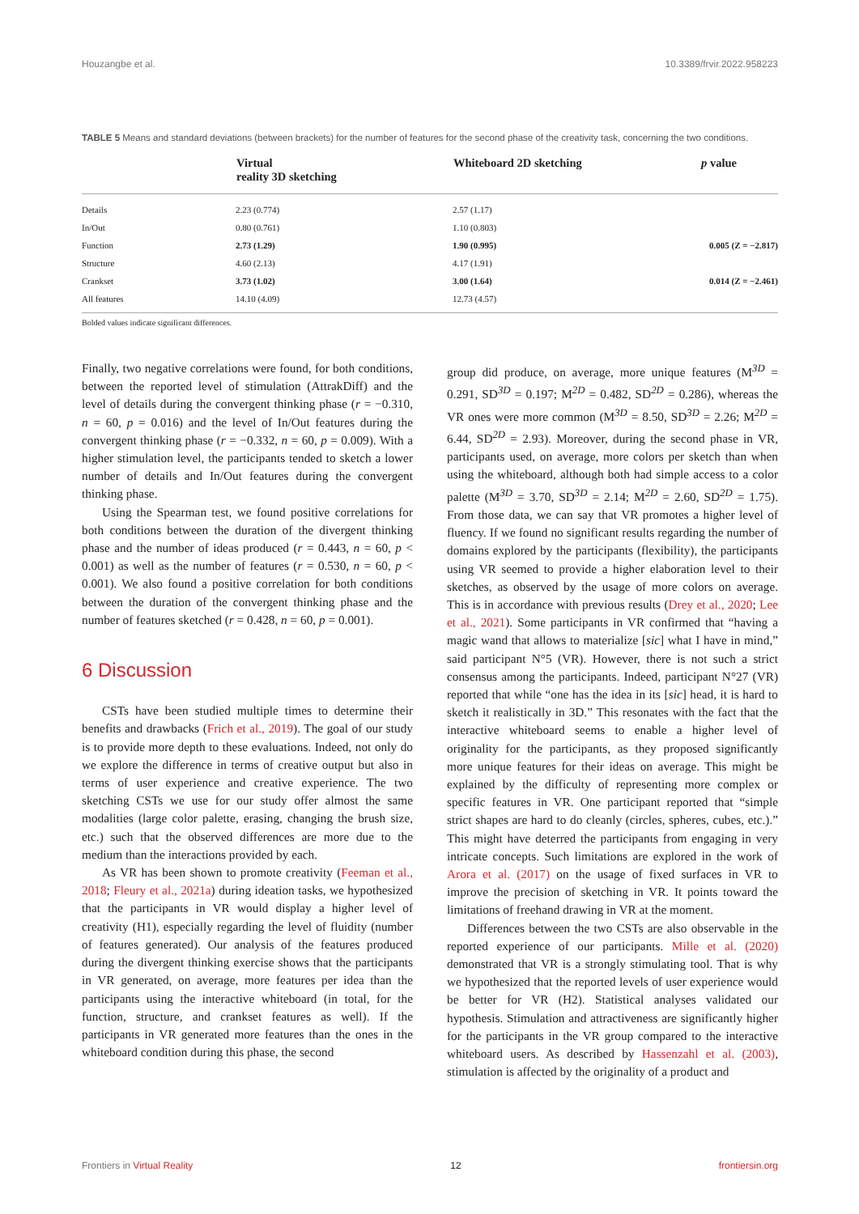Houzangbe et al. 10.3389/frvir.2022.958223
TABLE 5 Means and standard deviations (between brackets) for the number of features for the second phase of the creativity task, concerning the two conditions.
| | Virtual reality 3D sketching | Whiteboard 2D sketching | p value |
| --- | --- | --- | --- |
| Details | 2.23 (0.774) | 2.57 (1.17) | |
| In/Out | 0.80 (0.761) | 1.10 (0.803) | |
| Function | 2.73 (1.29) | 1.90 (0.995) | 0.005 (Z = −2.817) |
| Structure | 4.60 (2.13) | 4.17 (1.91) | |
| Crankset | 3.73 (1.02) | 3.00 (1.64) | 0.014 (Z = −2.461) |
| All features | 14.10 (4.09) | 12.73 (4.57) | |
Bolded values indicate significant differences.
Finally, two negative correlations were found, for both conditions, between the reported level of stimulation (AttrakDiff) and the level of details during the convergent thinking phase (r = −0.310, n = 60, p = 0.016) and the level of In/Out features during the convergent thinking phase (r = −0.332, n = 60, p = 0.009). With a higher stimulation level, the participants tended to sketch a lower number of details and In/Out features during the convergent thinking phase.
Using the Spearman test, we found positive correlations for both conditions between the duration of the divergent thinking phase and the number of ideas produced (r = 0.443, n = 60, p < 0.001) as well as the number of features (r = 0.530, n = 60, p < 0.001). We also found a positive correlation for both conditions between the duration of the convergent thinking phase and the number of features sketched (r = 0.428, n = 60, p = 0.001).
6 Discussion
CSTs have been studied multiple times to determine their benefits and drawbacks (Frich et al., 2019). The goal of our study is to provide more depth to these evaluations. Indeed, not only do we explore the difference in terms of creative output but also in terms of user experience and creative experience. The two sketching CSTs we use for our study offer almost the same modalities (large color palette, erasing, changing the brush size, etc.) such that the observed differences are more due to the medium than the interactions provided by each.
As VR has been shown to promote creativity (Feeman et al., 2018; Fleury et al., 2021a) during ideation tasks, we hypothesized that the participants in VR would display a higher level of creativity (H1), especially regarding the level of fluidity (number of features generated). Our analysis of the features produced during the divergent thinking exercise shows that the participants in VR generated, on average, more features per idea than the participants using the interactive whiteboard (in total, for the function, structure, and crankset features as well). If the participants in VR generated more features than the ones in the whiteboard condition during this phase, the second
group did produce, on average, more unique features (M<sup>3D</sup> = 0.291, SD<sup>3D</sup> = 0.197; M<sup>2D</sup> = 0.482, SD<sup>2D</sup> = 0.286), whereas the VR ones were more common (M<sup>3D</sup> = 8.50, SD<sup>3D</sup> = 2.26; M<sup>2D</sup> = 6.44, SD<sup>2D</sup> = 2.93). Moreover, during the second phase in VR, participants used, on average, more colors per sketch than when using the whiteboard, although both had simple access to a color palette (M<sup>3D</sup> = 3.70, SD<sup>3D</sup> = 2.14; M<sup>2D</sup> = 2.60, SD<sup>2D</sup> = 1.75). From those data, we can say that VR promotes a higher level of fluency. If we found no significant results regarding the number of domains explored by the participants (flexibility), the participants using VR seemed to provide a higher elaboration level to their sketches, as observed by the usage of more colors on average. This is in accordance with previous results (Drey et al., 2020; Lee et al., 2021). Some participants in VR confirmed that “having a magic wand that allows to materialize [sic] what I have in mind,” said participant N°5 (VR). However, there is not such a strict consensus among the participants. Indeed, participant N°27 (VR) reported that while “one has the idea in its [sic] head, it is hard to sketch it realistically in 3D.” This resonates with the fact that the interactive whiteboard seems to enable a higher level of originality for the participants, as they proposed significantly more unique features for their ideas on average. This might be explained by the difficulty of representing more complex or specific features in VR. One participant reported that “simple strict shapes are hard to do cleanly (circles, spheres, cubes, etc.).” This might have deterred the participants from engaging in very intricate concepts. Such limitations are explored in the work of Arora et al. (2017) on the usage of fixed surfaces in VR to improve the precision of sketching in VR. It points toward the limitations of freehand drawing in VR at the moment.
Differences between the two CSTs are also observable in the reported experience of our participants. Mille et al. (2020) demonstrated that VR is a strongly stimulating tool. That is why we hypothesized that the reported levels of user experience would be better for VR (H2). Statistical analyses validated our hypothesis. Stimulation and attractiveness are significantly higher for the participants in the VR group compared to the interactive whiteboard users. As described by Hassenzahl et al. (2003), stimulation is affected by the originality of a product and
Frontiers in Virtual Reality 12 frontiersin.org